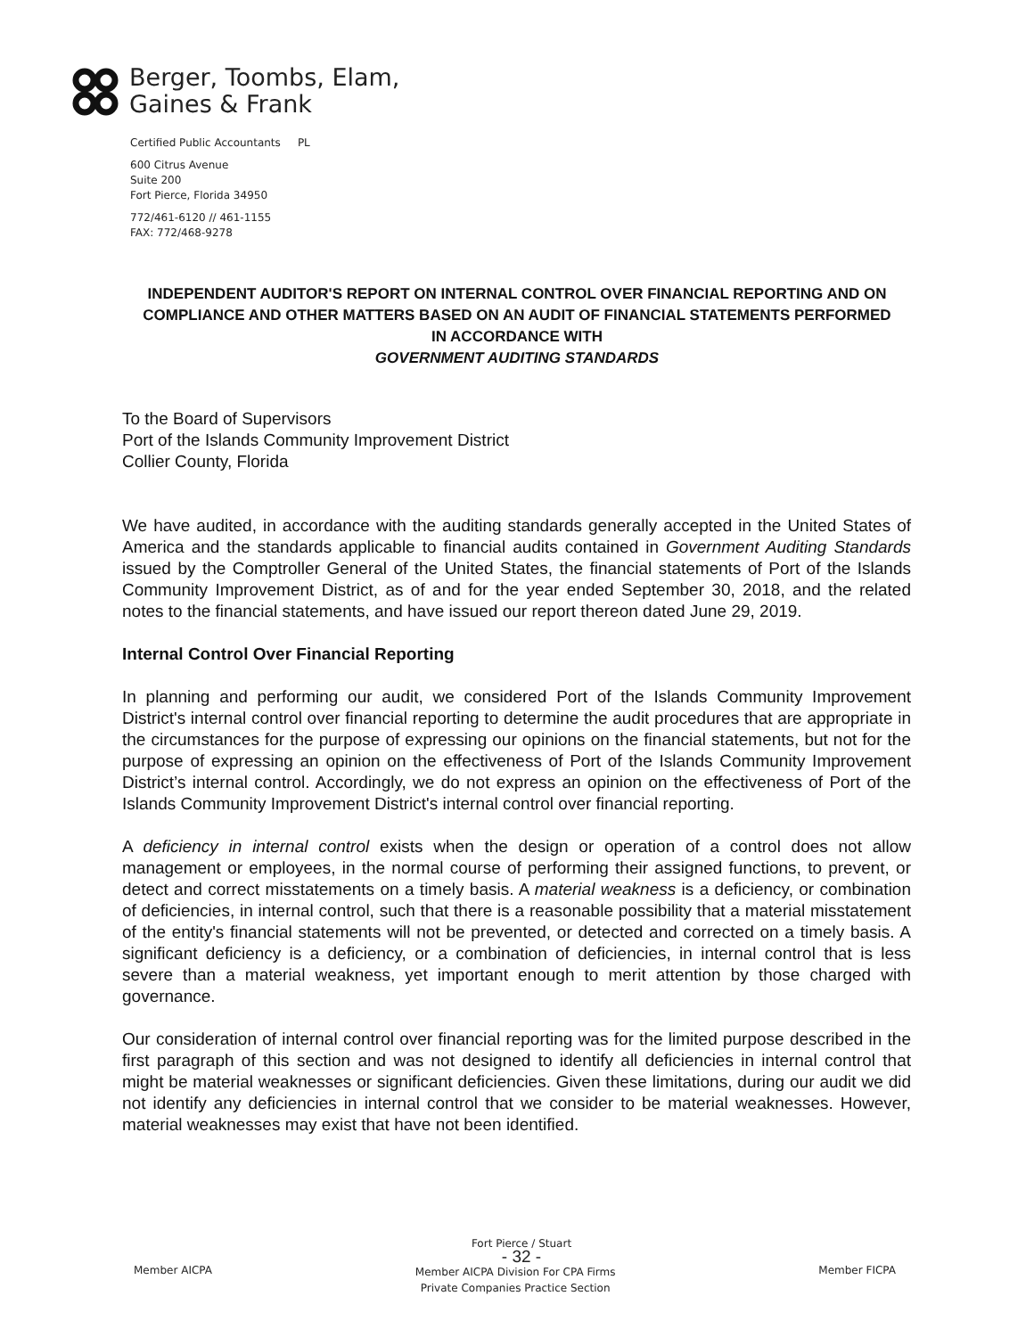Berger, Toombs, Elam,
Gaines & Frank
Certified Public Accountants PL
600 Citrus Avenue
Suite 200
Fort Pierce, Florida 34950
772/461-6120 // 461-1155
FAX: 772/468-9278
INDEPENDENT AUDITOR'S REPORT ON INTERNAL CONTROL OVER FINANCIAL REPORTING AND ON COMPLIANCE AND OTHER MATTERS BASED ON AN AUDIT OF FINANCIAL STATEMENTS PERFORMED IN ACCORDANCE WITH
GOVERNMENT AUDITING STANDARDS
To the Board of Supervisors
Port of the Islands Community Improvement District
Collier County, Florida
We have audited, in accordance with the auditing standards generally accepted in the United States of America and the standards applicable to financial audits contained in Government Auditing Standards issued by the Comptroller General of the United States, the financial statements of Port of the Islands Community Improvement District, as of and for the year ended September 30, 2018, and the related notes to the financial statements, and have issued our report thereon dated June 29, 2019.
Internal Control Over Financial Reporting
In planning and performing our audit, we considered Port of the Islands Community Improvement District's internal control over financial reporting to determine the audit procedures that are appropriate in the circumstances for the purpose of expressing our opinions on the financial statements, but not for the purpose of expressing an opinion on the effectiveness of Port of the Islands Community Improvement District’s internal control. Accordingly, we do not express an opinion on the effectiveness of Port of the Islands Community Improvement District's internal control over financial reporting.
A deficiency in internal control exists when the design or operation of a control does not allow management or employees, in the normal course of performing their assigned functions, to prevent, or detect and correct misstatements on a timely basis. A material weakness is a deficiency, or combination of deficiencies, in internal control, such that there is a reasonable possibility that a material misstatement of the entity's financial statements will not be prevented, or detected and corrected on a timely basis. A significant deficiency is a deficiency, or a combination of deficiencies, in internal control that is less severe than a material weakness, yet important enough to merit attention by those charged with governance.
Our consideration of internal control over financial reporting was for the limited purpose described in the first paragraph of this section and was not designed to identify all deficiencies in internal control that might be material weaknesses or significant deficiencies. Given these limitations, during our audit we did not identify any deficiencies in internal control that we consider to be material weaknesses. However, material weaknesses may exist that have not been identified.
Fort Pierce / Stuart
- 32 -
Member AICPA Member AICPA Division For CPA Firms
Private Companies Practice Section Member FICPA